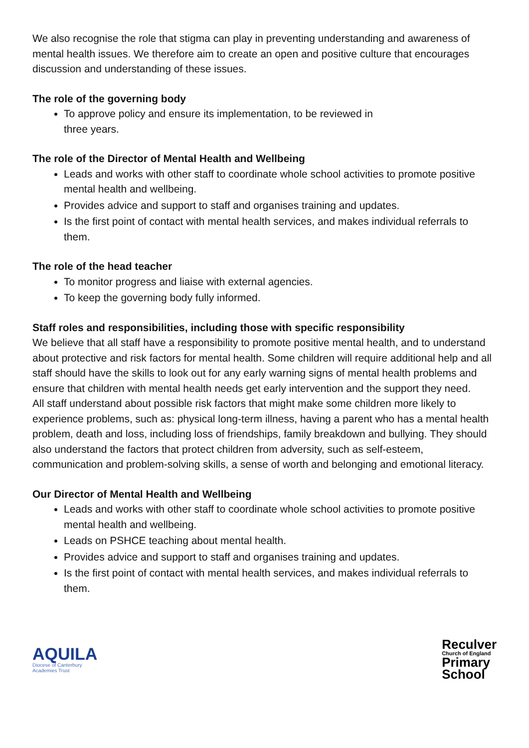We also recognise the role that stigma can play in preventing understanding and awareness of mental health issues. We therefore aim to create an open and positive culture that encourages discussion and understanding of these issues.
The role of the governing body
To approve policy and ensure its implementation, to be reviewed in
three years.
The role of the Director of Mental Health and Wellbeing
Leads and works with other staff to coordinate whole school activities to promote positive mental health and wellbeing.
Provides advice and support to staff and organises training and updates.
Is the first point of contact with mental health services, and makes individual referrals to them.
The role of the head teacher
To monitor progress and liaise with external agencies.
To keep the governing body fully informed.
Staff roles and responsibilities, including those with specific responsibility
We believe that all staff have a responsibility to promote positive mental health, and to understand about protective and risk factors for mental health. Some children will require additional help and all staff should have the skills to look out for any early warning signs of mental health problems and ensure that children with mental health needs get early intervention and the support they need.
All staff understand about possible risk factors that might make some children more likely to experience problems, such as: physical long-term illness, having a parent who has a mental health problem, death and loss, including loss of friendships, family breakdown and bullying. They should also understand the factors that protect children from adversity, such as self-esteem, communication and problem-solving skills, a sense of worth and belonging and emotional literacy.
Our Director of Mental Health and Wellbeing
Leads and works with other staff to coordinate whole school activities to promote positive mental health and wellbeing.
Leads on PSHCE teaching about mental health.
Provides advice and support to staff and organises training and updates.
Is the first point of contact with mental health services, and makes individual referrals to them.
AQUILA
Diocese of Canterbury
Academies Trust
Reculver
Church of England
Primary
School